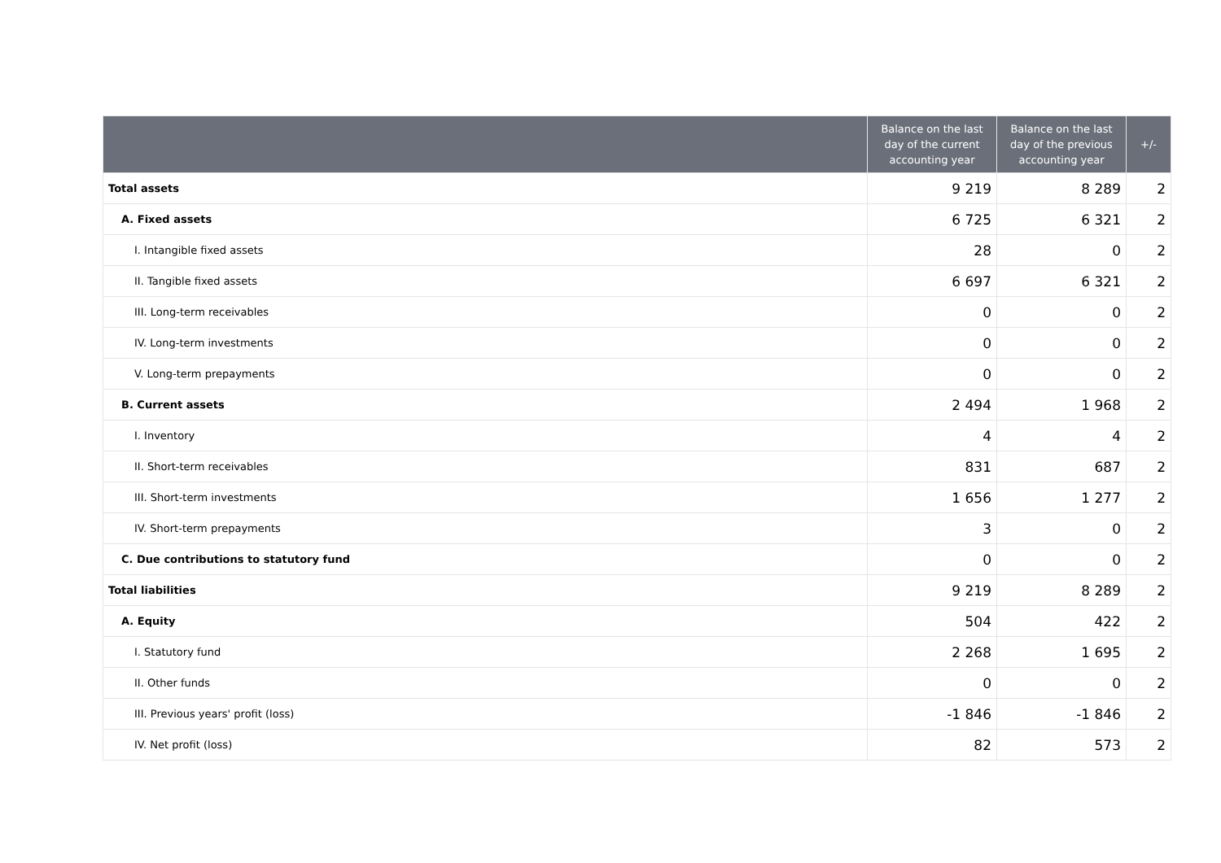| | Balance on the last day of the current accounting year | Balance on the last day of the previous accounting year | +/- |
| --- | --- | --- | --- |
| Total assets | 9 219 | 8 289 | 2 |
| A. Fixed assets | 6 725 | 6 321 | 2 |
| I. Intangible fixed assets | 28 | 0 | 2 |
| II. Tangible fixed assets | 6 697 | 6 321 | 2 |
| III. Long-term receivables | 0 | 0 | 2 |
| IV. Long-term investments | 0 | 0 | 2 |
| V. Long-term prepayments | 0 | 0 | 2 |
| B. Current assets | 2 494 | 1 968 | 2 |
| I. Inventory | 4 | 4 | 2 |
| II. Short-term receivables | 831 | 687 | 2 |
| III. Short-term investments | 1 656 | 1 277 | 2 |
| IV. Short-term prepayments | 3 | 0 | 2 |
| C. Due contributions to statutory fund | 0 | 0 | 2 |
| Total liabilities | 9 219 | 8 289 | 2 |
| A. Equity | 504 | 422 | 2 |
| I. Statutory fund | 2 268 | 1 695 | 2 |
| II. Other funds | 0 | 0 | 2 |
| III. Previous years' profit (loss) | -1 846 | -1 846 | 2 |
| IV. Net profit (loss) | 82 | 573 | 2 |